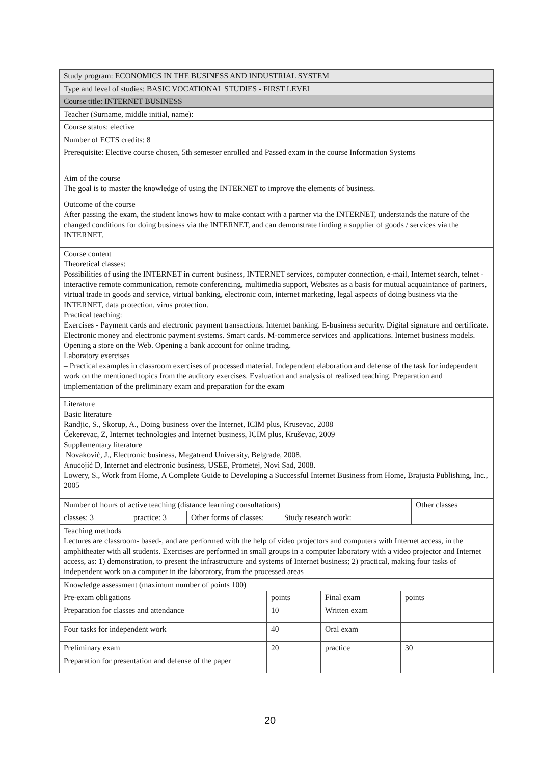| Study program: ECONOMICS IN THE BUSINESS AND INDUSTRIAL SYSTEM |
| Type and level of studies: BASIC VOCATIONAL STUDIES - FIRST LEVEL |
| Course title: INTERNET BUSINESS |
| Teacher (Surname, middle initial, name): |
| Course status: elective |
| Number of ECTS credits: 8 |
| Prerequisite: Elective course chosen, 5th semester enrolled and Passed exam in the course Information Systems |
| Aim of the course The goal is to master the knowledge of using the INTERNET to improve the elements of business. |
| Outcome of the course After passing the exam, the student knows how to make contact with a partner via the INTERNET, understands the nature of the changed conditions for doing business via the INTERNET, and can demonstrate finding a supplier of goods / services via the INTERNET. |
| Course content Theoretical classes: Possibilities of using the INTERNET in current business, INTERNET services, computer connection, e-mail, Internet search, telnet - interactive remote communication, remote conferencing, multimedia support, Websites as a basis for mutual acquaintance of partners, virtual trade in goods and service, virtual banking, electronic coin, internet marketing, legal aspects of doing business via the INTERNET, data protection, virus protection. Practical teaching: Exercises - Payment cards and electronic payment transactions. Internet banking. E-business security. Digital signature and certificate. Electronic money and electronic payment systems. Smart cards. M-commerce services and applications. Internet business models. Opening a store on the Web. Opening a bank account for online trading. Laboratory exercises – Practical examples in classroom exercises of processed material. Independent elaboration and defense of the task for independent work on the mentioned topics from the auditory exercises. Evaluation and analysis of realized teaching. Preparation and implementation of the preliminary exam and preparation for the exam |
| Literature Basic literature Randjic, S., Skorup, A., Doing business over the Internet, ICIM plus, Krusevac, 2008 Čekerevac, Z, Internet technologies and Internet business, ICIM plus, Kruševac, 2009 Supplementary literature Novaković, J., Electronic business, Megatrend University, Belgrade, 2008. Anucojić D, Internet and electronic business, USEE, Prometej, Novi Sad, 2008. Lowery, S., Work from Home, A Complete Guide to Developing a Successful Internet Business from Home, Brajusta Publishing, Inc., 2005 |
| Number of hours of active teaching (distance learning consultations) | | | | Other classes |
| classes: 3 | practice: 3 | Other forms of classes: | Study research work: | |
| Teaching methods Lectures are classroom- based-, and are performed with the help of video projectors and computers with Internet access, in the amphitheater with all students. Exercises are performed in small groups in a computer laboratory with a video projector and Internet access, as: 1) demonstration, to present the infrastructure and systems of Internet business; 2) practical, making four tasks of independent work on a computer in the laboratory, from the processed areas |
| Knowledge assessment (maximum number of points 100) | | | |
| Pre-exam obligations | points | Final exam | points |
| Preparation for classes and attendance | 10 | Written exam | |
| Four tasks for independent work | 40 | Oral exam | |
| Preliminary exam | 20 | practice | 30 |
| Preparation for presentation and defense of the paper | | | |
20